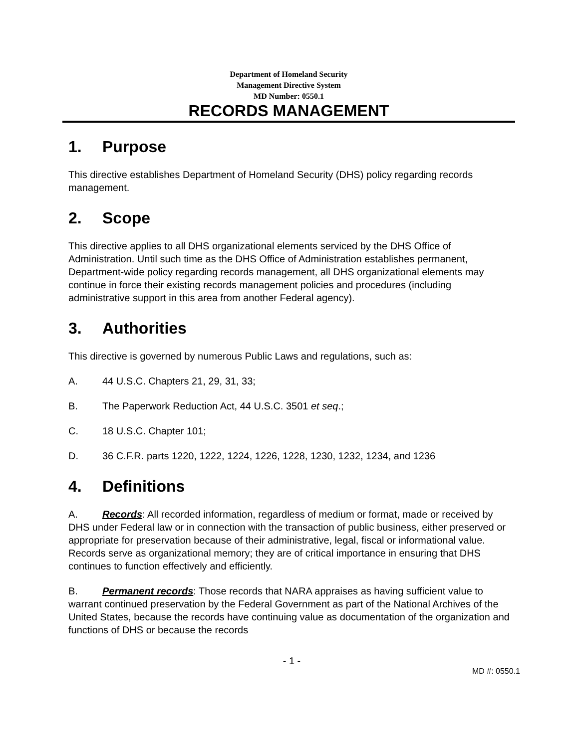Department of Homeland Security
Management Directive System
MD Number: 0550.1
RECORDS MANAGEMENT
1. Purpose
This directive establishes Department of Homeland Security (DHS) policy regarding records management.
2. Scope
This directive applies to all DHS organizational elements serviced by the DHS Office of Administration. Until such time as the DHS Office of Administration establishes permanent, Department-wide policy regarding records management, all DHS organizational elements may continue in force their existing records management policies and procedures (including administrative support in this area from another Federal agency).
3. Authorities
This directive is governed by numerous Public Laws and regulations, such as:
A. 44 U.S.C. Chapters 21, 29, 31, 33;
B. The Paperwork Reduction Act, 44 U.S.C. 3501 et seq.;
C. 18 U.S.C. Chapter 101;
D. 36 C.F.R. parts 1220, 1222, 1224, 1226, 1228, 1230, 1232, 1234, and 1236
4. Definitions
A. Records: All recorded information, regardless of medium or format, made or received by DHS under Federal law or in connection with the transaction of public business, either preserved or appropriate for preservation because of their administrative, legal, fiscal or informational value. Records serve as organizational memory; they are of critical importance in ensuring that DHS continues to function effectively and efficiently.
B. Permanent records: Those records that NARA appraises as having sufficient value to warrant continued preservation by the Federal Government as part of the National Archives of the United States, because the records have continuing value as documentation of the organization and functions of DHS or because the records
- 1 -
MD #: 0550.1